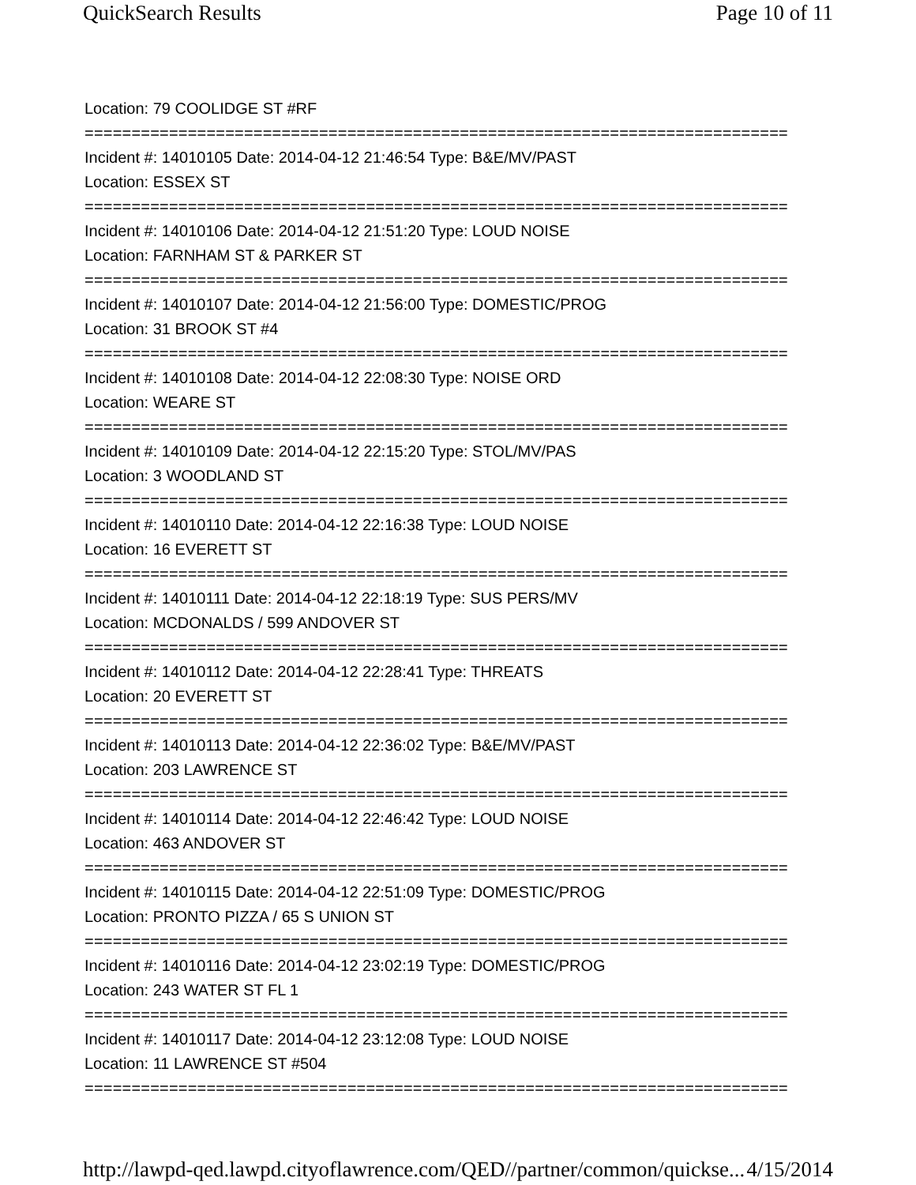QuickSearch Results Page 10 of 11
Location: 79 COOLIDGE ST #RF
===========================================================================
Incident #: 14010105 Date: 2014-04-12 21:46:54 Type: B&E/MV/PAST
Location: ESSEX ST
===========================================================================
Incident #: 14010106 Date: 2014-04-12 21:51:20 Type: LOUD NOISE
Location: FARNHAM ST & PARKER ST
===========================================================================
Incident #: 14010107 Date: 2014-04-12 21:56:00 Type: DOMESTIC/PROG
Location: 31 BROOK ST #4
===========================================================================
Incident #: 14010108 Date: 2014-04-12 22:08:30 Type: NOISE ORD
Location: WEARE ST
===========================================================================
Incident #: 14010109 Date: 2014-04-12 22:15:20 Type: STOL/MV/PAS
Location: 3 WOODLAND ST
===========================================================================
Incident #: 14010110 Date: 2014-04-12 22:16:38 Type: LOUD NOISE
Location: 16 EVERETT ST
===========================================================================
Incident #: 14010111 Date: 2014-04-12 22:18:19 Type: SUS PERS/MV
Location: MCDONALDS / 599 ANDOVER ST
===========================================================================
Incident #: 14010112 Date: 2014-04-12 22:28:41 Type: THREATS
Location: 20 EVERETT ST
===========================================================================
Incident #: 14010113 Date: 2014-04-12 22:36:02 Type: B&E/MV/PAST
Location: 203 LAWRENCE ST
===========================================================================
Incident #: 14010114 Date: 2014-04-12 22:46:42 Type: LOUD NOISE
Location: 463 ANDOVER ST
===========================================================================
Incident #: 14010115 Date: 2014-04-12 22:51:09 Type: DOMESTIC/PROG
Location: PRONTO PIZZA / 65 S UNION ST
===========================================================================
Incident #: 14010116 Date: 2014-04-12 23:02:19 Type: DOMESTIC/PROG
Location: 243 WATER ST FL 1
===========================================================================
Incident #: 14010117 Date: 2014-04-12 23:12:08 Type: LOUD NOISE
Location: 11 LAWRENCE ST #504
===========================================================================
http://lawpd-qed.lawpd.cityoflawrence.com/QED//partner/common/quickse... 4/15/2014